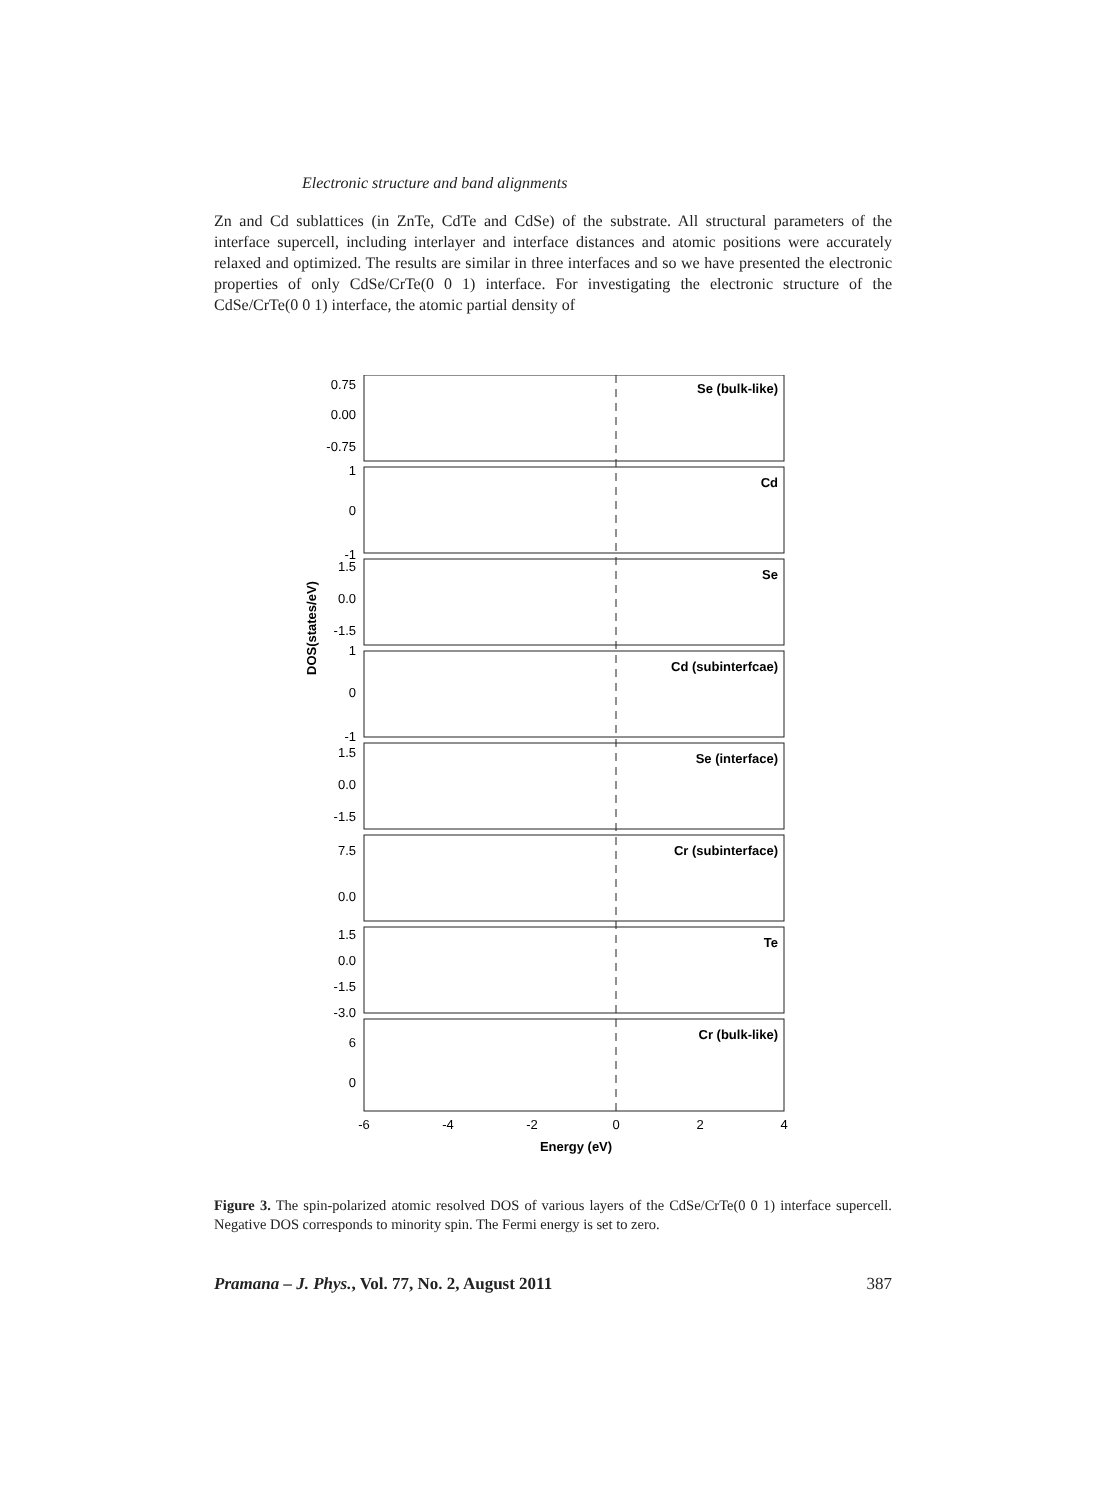Electronic structure and band alignments
Zn and Cd sublattices (in ZnTe, CdTe and CdSe) of the substrate. All structural parameters of the interface supercell, including interlayer and interface distances and atomic positions were accurately relaxed and optimized. The results are similar in three interfaces and so we have presented the electronic properties of only CdSe/CrTe(0 0 1) interface. For investigating the electronic structure of the CdSe/CrTe(0 0 1) interface, the atomic partial density of
DOS(states/eV)
Se (bulk-like)
Cd
Se
Cd (subinterfcae)
Se (interface)
Cr (subinterface)
Te
Cr (bulk-like)
0.75
0.00
-0.75
1
0
-1
1.5
0.0
-1.5
1
0
-1
1.5
0.0
-1.5
7.5
0.0
1.5
0.0
-1.5
-3.0
6
0
-6
-4
-2
0
2
4
Energy (eV)
Figure 3. The spin-polarized atomic resolved DOS of various layers of the CdSe/CrTe(0 0 1) interface supercell. Negative DOS corresponds to minority spin. The Fermi energy is set to zero.
Pramana – J. Phys., Vol. 77, No. 2, August 2011 387